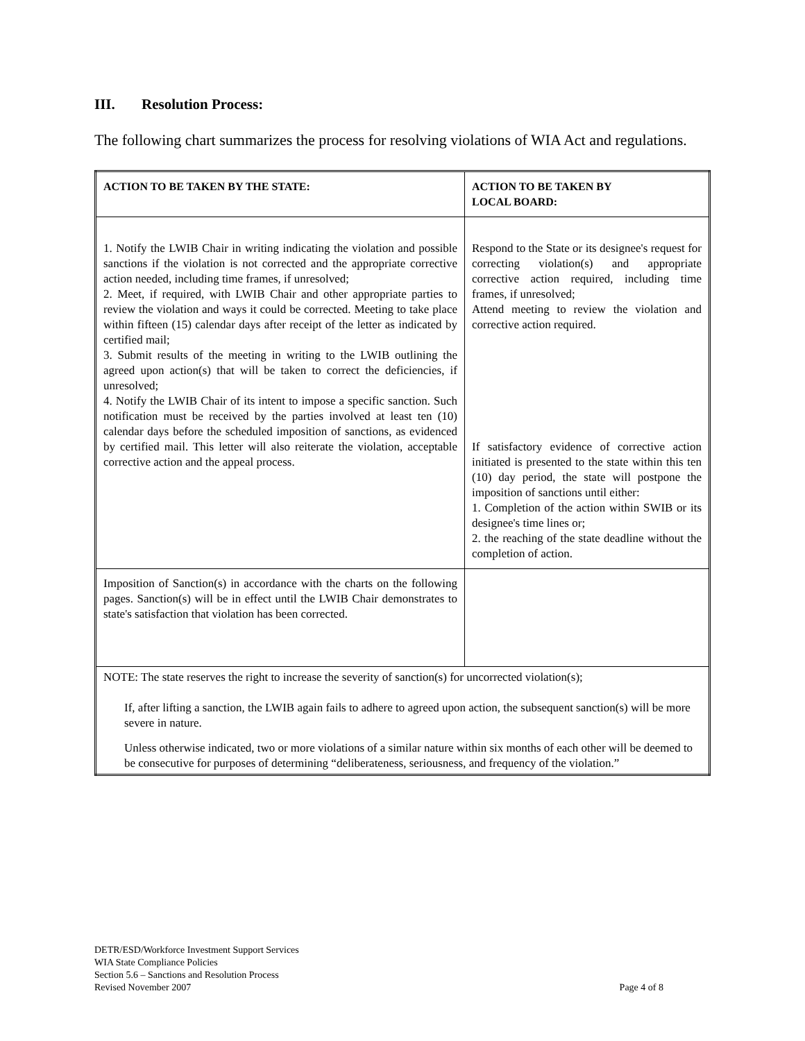III. Resolution Process:
The following chart summarizes the process for resolving violations of WIA Act and regulations.
| ACTION TO BE TAKEN BY THE STATE: | ACTION TO BE TAKEN BY LOCAL BOARD: |
| --- | --- |
| 1. Notify the LWIB Chair in writing indicating the violation and possible sanctions if the violation is not corrected and the appropriate corrective action needed, including time frames, if unresolved; 2. Meet, if required, with LWIB Chair and other appropriate parties to review the violation and ways it could be corrected. Meeting to take place within fifteen (15) calendar days after receipt of the letter as indicated by certified mail; 3. Submit results of the meeting in writing to the LWIB outlining the agreed upon action(s) that will be taken to correct the deficiencies, if unresolved; 4. Notify the LWIB Chair of its intent to impose a specific sanction. Such notification must be received by the parties involved at least ten (10) calendar days before the scheduled imposition of sanctions, as evidenced by certified mail. This letter will also reiterate the violation, acceptable corrective action and the appeal process. | Respond to the State or its designee's request for correcting violation(s) and appropriate corrective action required, including time frames, if unresolved; Attend meeting to review the violation and corrective action required. If satisfactory evidence of corrective action initiated is presented to the state within this ten (10) day period, the state will postpone the imposition of sanctions until either: 1. Completion of the action within SWIB or its designee's time lines or; 2. the reaching of the state deadline without the completion of action. |
| Imposition of Sanction(s) in accordance with the charts on the following pages. Sanction(s) will be in effect until the LWIB Chair demonstrates to state's satisfaction that violation has been corrected. | |
| NOTE: The state reserves the right to increase the severity of sanction(s) for uncorrected violation(s); If, after lifting a sanction, the LWIB again fails to adhere to agreed upon action, the subsequent sanction(s) will be more severe in nature. Unless otherwise indicated, two or more violations of a similar nature within six months of each other will be deemed to be consecutive for purposes of determining “deliberateness, seriousness, and frequency of the violation.” | |
DETR/ESD/Workforce Investment Support Services
WIA State Compliance Policies
Section 5.6 – Sanctions and Resolution Process
Revised November 2007
Page 4 of 8